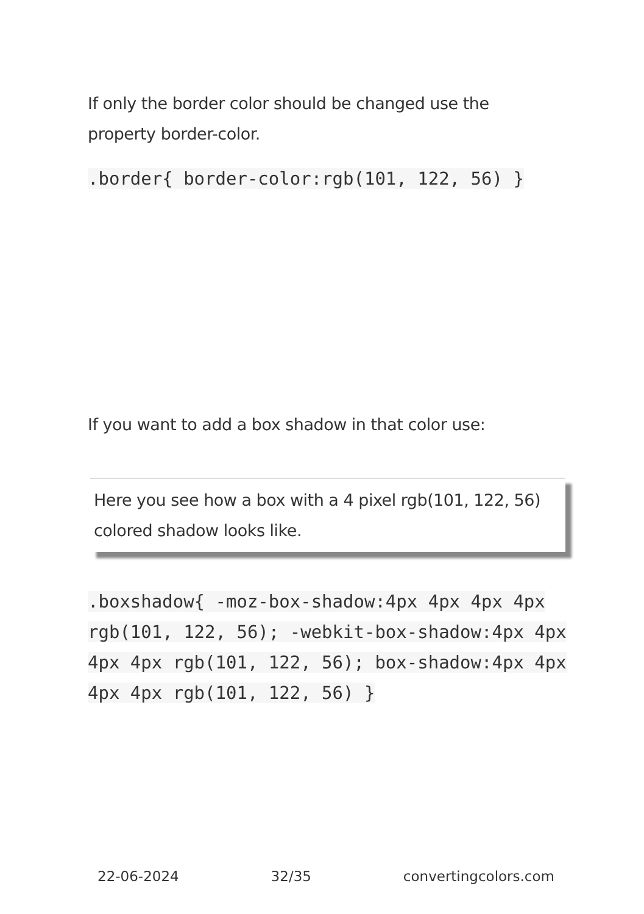If only the border color should be changed use the property border-color.
.border{ border-color:rgb(101, 122, 56) }
If you want to add a box shadow in that color use:
Here you see how a box with a 4 pixel rgb(101, 122, 56) colored shadow looks like.
.boxshadow{ -moz-box-shadow:4px 4px 4px 4px rgb(101, 122, 56); -webkit-box-shadow:4px 4px 4px 4px rgb(101, 122, 56); box-shadow:4px 4px 4px 4px rgb(101, 122, 56) }
22-06-2024 32/35 convertingcolors.com